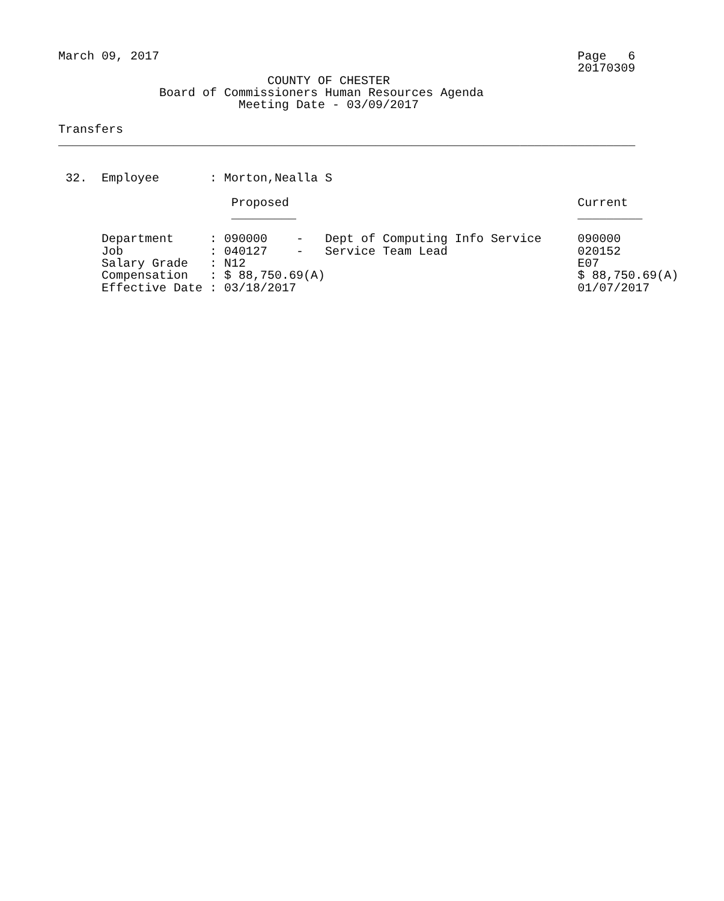March 09, 2017                                                          Page   6
                                                                        20170309
                             COUNTY OF CHESTER
              Board of Commissioners Human Resources Agenda
                         Meeting Date - 03/09/2017

Transfers
________________________________________________________________________________


 32.  Employee       : Morton,Nealla S

                        Proposed                                        Current
                        _________                                       _________

      Department     : 090000    -   Dept of Computing Info Service     090000
      Job            : 040127    -   Service Team Lead                  020152
      Salary Grade   : N12                                              E07
      Compensation   : $ 88,750.69(A)                                   $ 88,750.69(A)
      Effective Date : 03/18/2017                                       01/07/2017